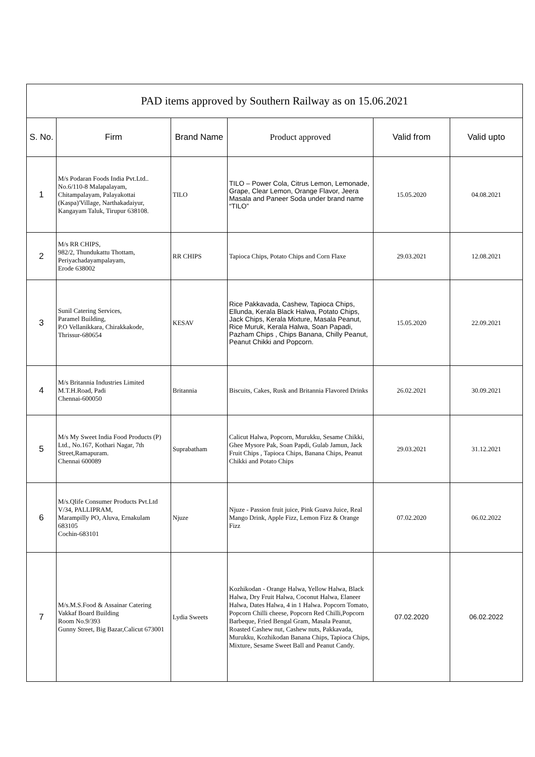| PAD items approved by Southern Railway as on 15.06.2021 | | | | | |
| S. No. | Firm | Brand Name | Product approved | Valid from | Valid upto |
| 1 | M/s Podaran Foods India Pvt.Ltd.. No.6/110-8 Malapalayam, Chitampalayam, Palayakottai (Kaspa)'Village, Narthakadaiyur, Kangayam Taluk, Tirupur 638108. | TILO | TILO – Power Cola, Citrus Lemon, Lemonade, Grape, Clear Lemon, Orange Flavor, Jeera Masala and Paneer Soda under brand name “TILO” | 15.05.2020 | 04.08.2021 |
| 2 | M/s RR CHIPS, 982/2, Thundukattu Thottam, Periyachadayampalayam, Erode 638002 | RR CHIPS | Tapioca Chips, Potato Chips and Corn Flaxe | 29.03.2021 | 12.08.2021 |
| 3 | Sunil Catering Services, Paramel Building, P.O Vellanikkara, Chirakkakode, Thrissur-680654 | KESAV | Rice Pakkavada, Cashew, Tapioca Chips, Ellunda, Kerala Black Halwa, Potato Chips, Jack Chips, Kerala Mixture, Masala Peanut, Rice Muruk, Kerala Halwa, Soan Papadi, Pazham Chips , Chips Banana, Chilly Peanut, Peanut Chikki and Popcorn. | 15.05.2020 | 22.09.2021 |
| 4 | M/s Britannia Industries Limited M.T.H.Road, Padi Chennai-600050 | Britannia | Biscuits, Cakes, Rusk and Britannia Flavored Drinks | 26.02.2021 | 30.09.2021 |
| 5 | M/s My Sweet India Food Products (P) Ltd., No.167, Kothari Nagar, 7th Street,Ramapuram. Chennai 600089 | Suprabatham | Calicut Halwa, Popcorn, Murukku, Sesame Chikki, Ghee Mysore Pak, Soan Papdi, Gulab Jamun, Jack Fruit Chips , Tapioca Chips, Banana Chips, Peanut Chikki and Potato Chips | 29.03.2021 | 31.12.2021 |
| 6 | M/s.Qlife Consumer Products Pvt.Ltd V/34, PALLIPRAM, Marampilly PO, Aluva, Ernakulam 683105 Cochin-683101 | Njuze | Njuze - Passion fruit juice, Pink Guava Juice, Real Mango Drink, Apple Fizz, Lemon Fizz & Orange Fizz | 07.02.2020 | 06.02.2022 |
| 7 | M/s.M.S.Food & Assainar Catering Vakkaf Board Building Room No.9/393 Gunny Street, Big Bazar,Calicut 673001 | Lydia Sweets | Kozhikodan - Orange Halwa, Yellow Halwa, Black Halwa, Dry Fruit Halwa, Coconut Halwa, Elaneer Halwa, Dates Halwa, 4 in 1 Halwa. Popcorn Tomato, Popcorn Chilli cheese, Popcorn Red Chilli,Popcorn Barbeque, Fried Bengal Gram, Masala Peanut, Roasted Cashew nut, Cashew nuts, Pakkavada, Murukku, Kozhikodan Banana Chips, Tapioca Chips, Mixture, Sesame Sweet Ball and Peanut Candy. | 07.02.2020 | 06.02.2022 |